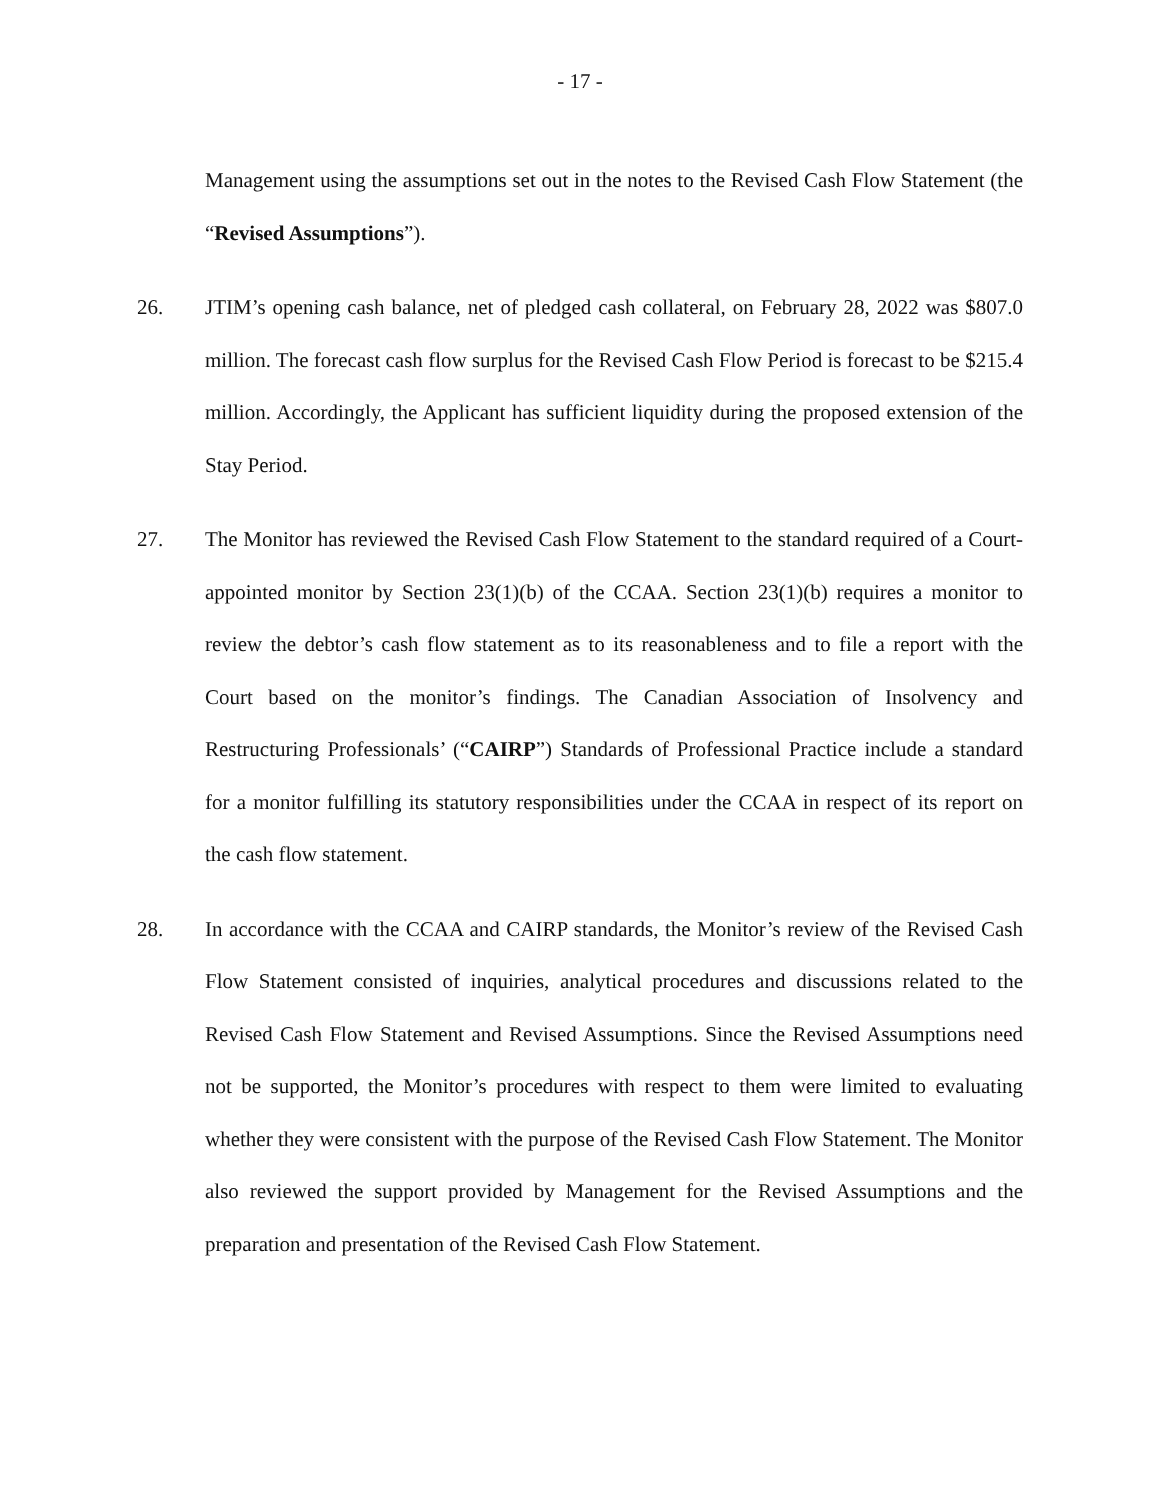- 17 -
Management using the assumptions set out in the notes to the Revised Cash Flow Statement (the “Revised Assumptions”).
26. JTIM’s opening cash balance, net of pledged cash collateral, on February 28, 2022 was $807.0 million. The forecast cash flow surplus for the Revised Cash Flow Period is forecast to be $215.4 million. Accordingly, the Applicant has sufficient liquidity during the proposed extension of the Stay Period.
27. The Monitor has reviewed the Revised Cash Flow Statement to the standard required of a Court-appointed monitor by Section 23(1)(b) of the CCAA. Section 23(1)(b) requires a monitor to review the debtor’s cash flow statement as to its reasonableness and to file a report with the Court based on the monitor’s findings. The Canadian Association of Insolvency and Restructuring Professionals’ (“CAIRP”) Standards of Professional Practice include a standard for a monitor fulfilling its statutory responsibilities under the CCAA in respect of its report on the cash flow statement.
28. In accordance with the CCAA and CAIRP standards, the Monitor’s review of the Revised Cash Flow Statement consisted of inquiries, analytical procedures and discussions related to the Revised Cash Flow Statement and Revised Assumptions. Since the Revised Assumptions need not be supported, the Monitor’s procedures with respect to them were limited to evaluating whether they were consistent with the purpose of the Revised Cash Flow Statement. The Monitor also reviewed the support provided by Management for the Revised Assumptions and the preparation and presentation of the Revised Cash Flow Statement.